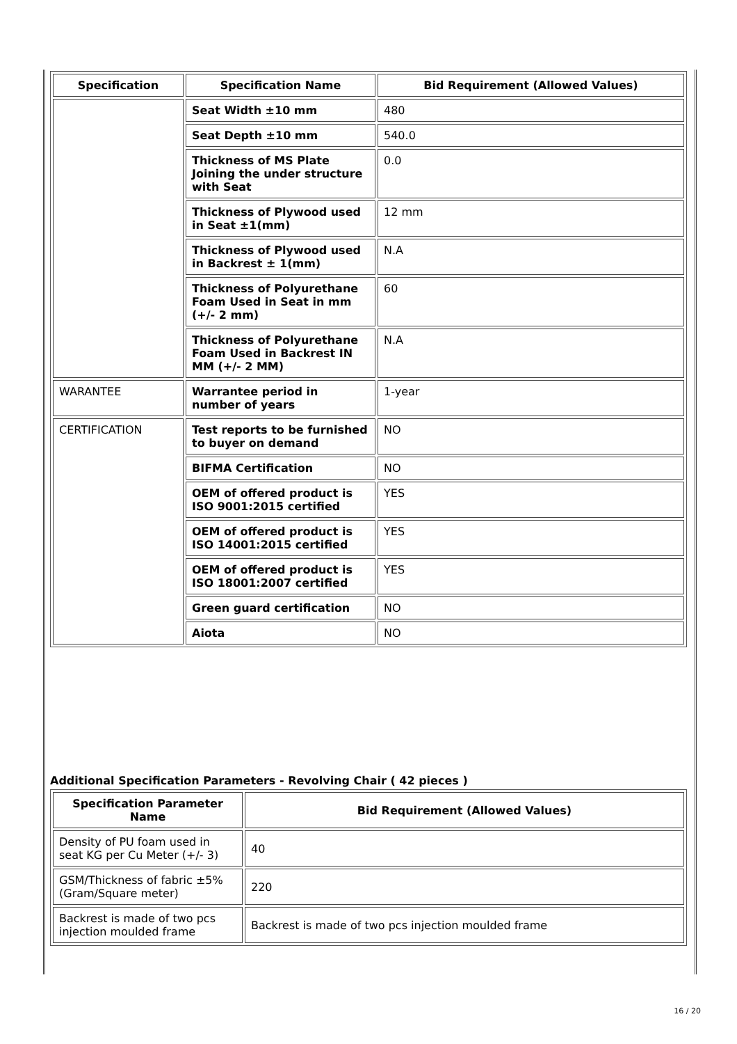| Specification | Specification Name | Bid Requirement (Allowed Values) |
| --- | --- | --- |
| | Seat Width ±10 mm | 480 |
| | Seat Depth ±10 mm | 540.0 |
| | Thickness of MS Plate Joining the under structure with Seat | 0.0 |
| | Thickness of Plywood used in Seat ±1(mm) | 12 mm |
| | Thickness of Plywood used in Backrest ± 1(mm) | N.A |
| | Thickness of Polyurethane Foam Used in Seat in mm (+/- 2 mm) | 60 |
| | Thickness of Polyurethane Foam Used in Backrest IN MM (+/- 2 MM) | N.A |
| WARANTEE | Warrantee period in number of years | 1-year |
| CERTIFICATION | Test reports to be furnished to buyer on demand | NO |
| | BIFMA Certification | NO |
| | OEM of offered product is ISO 9001:2015 certified | YES |
| | OEM of offered product is ISO 14001:2015 certified | YES |
| | OEM of offered product is ISO 18001:2007 certified | YES |
| | Green guard certification | NO |
| | Aiota | NO |
Additional Specification Parameters - Revolving Chair ( 42 pieces )
| Specification Parameter Name | Bid Requirement (Allowed Values) |
| --- | --- |
| Density of PU foam used in seat KG per Cu Meter (+/- 3) | 40 |
| GSM/Thickness of fabric ±5% (Gram/Square meter) | 220 |
| Backrest is made of two pcs injection moulded frame | Backrest is made of two pcs injection moulded frame |
16 / 20